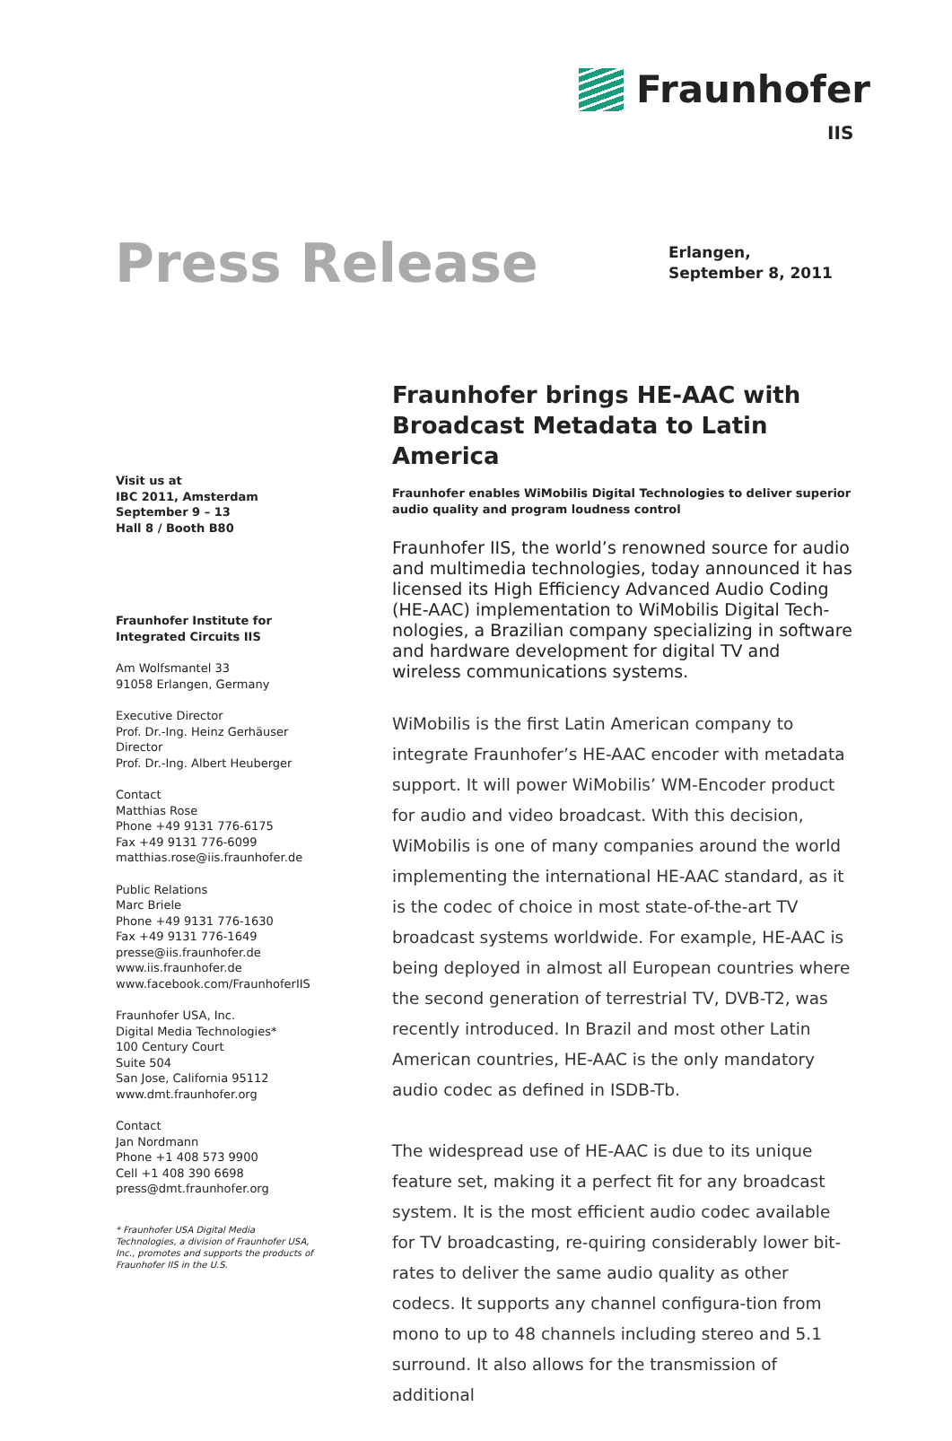Fraunhofer
IIS
Press Release
Erlangen,
September 8, 2011
Visit us at
IBC 2011, Amsterdam
September 9 – 13
Hall 8 / Booth B80
Fraunhofer Institute for
Integrated Circuits IIS
Am Wolfsmantel 33
91058 Erlangen, Germany
Executive Director
Prof. Dr.-Ing. Heinz Gerhäuser
Director
Prof. Dr.-Ing. Albert Heuberger
Contact
Matthias Rose
Phone +49 9131 776-6175
Fax +49 9131 776-6099
matthias.rose@iis.fraunhofer.de
Public Relations
Marc Briele
Phone +49 9131 776-1630
Fax +49 9131 776-1649
presse@iis.fraunhofer.de
www.iis.fraunhofer.de
www.facebook.com/FraunhoferIIS
Fraunhofer USA, Inc.
Digital Media Technologies*
100 Century Court
Suite 504
San Jose, California 95112
www.dmt.fraunhofer.org
Contact
Jan Nordmann
Phone +1 408 573 9900
Cell +1 408 390 6698
press@dmt.fraunhofer.org
* Fraunhofer USA Digital Media Technologies, a division of Fraunhofer USA, Inc., promotes and supports the products of Fraunhofer IIS in the U.S.
Fraunhofer brings HE-AAC with Broadcast Metadata to Latin America
Fraunhofer enables WiMobilis Digital Technologies to deliver superior audio quality and program loudness control
Fraunhofer IIS, the world’s renowned source for audio and multimedia technologies, today announced it has licensed its High Efficiency Advanced Audio Coding (HE-AAC) implementation to WiMobilis Digital Tech-nologies, a Brazilian company specializing in software and hardware development for digital TV and wireless communications systems.
WiMobilis is the first Latin American company to integrate Fraunhofer’s HE-AAC encoder with metadata support. It will power WiMobilis’ WM-Encoder product for audio and video broadcast. With this decision, WiMobilis is one of many companies around the world implementing the international HE-AAC standard, as it is the codec of choice in most state-of-the-art TV broadcast systems worldwide. For example, HE-AAC is being deployed in almost all European countries where the second generation of terrestrial TV, DVB-T2, was recently introduced. In Brazil and most other Latin American countries, HE-AAC is the only mandatory audio codec as defined in ISDB-Tb.
The widespread use of HE-AAC is due to its unique feature set, making it a perfect fit for any broadcast system. It is the most efficient audio codec available for TV broadcasting, re-quiring considerably lower bit-rates to deliver the same audio quality as other codecs. It supports any channel configura-tion from mono to up to 48 channels including stereo and 5.1 surround. It also allows for the transmission of additional